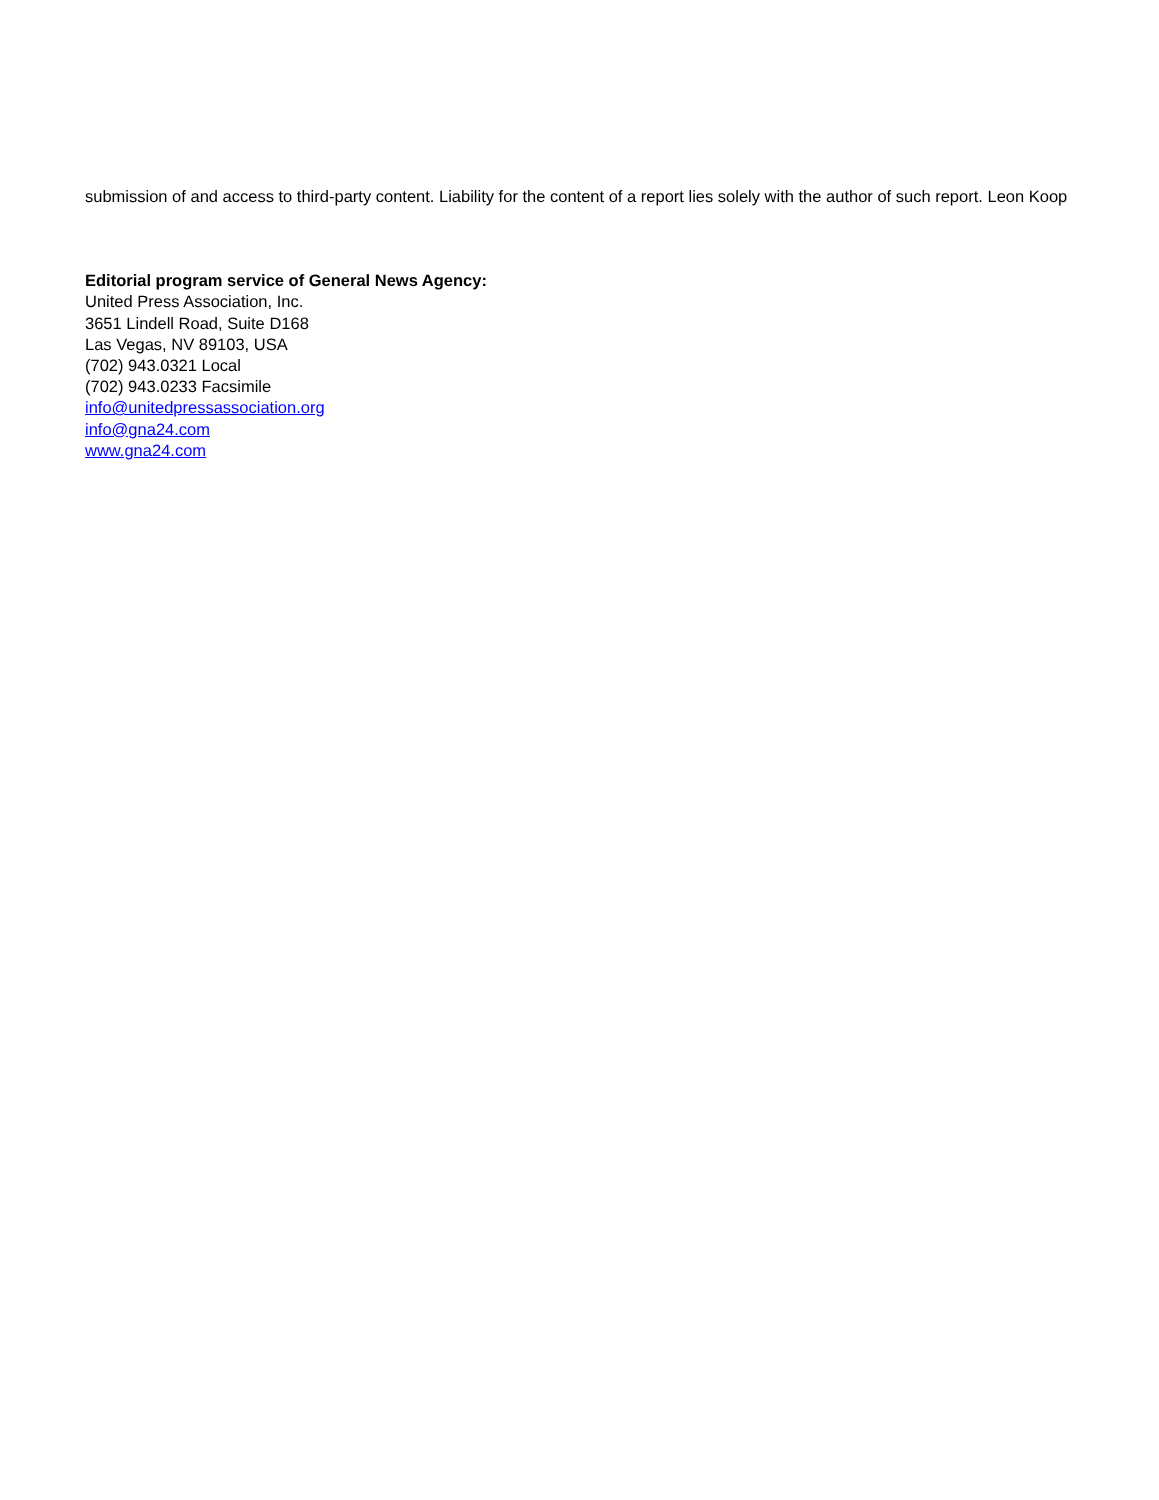submission of and access to third-party content. Liability for the content of a report lies solely with the author of such report. Leon Koop
Editorial program service of General News Agency:
United Press Association, Inc.
3651 Lindell Road, Suite D168
Las Vegas, NV 89103, USA
(702) 943.0321 Local
(702) 943.0233 Facsimile
info@unitedpressassociation.org
info@gna24.com
www.gna24.com